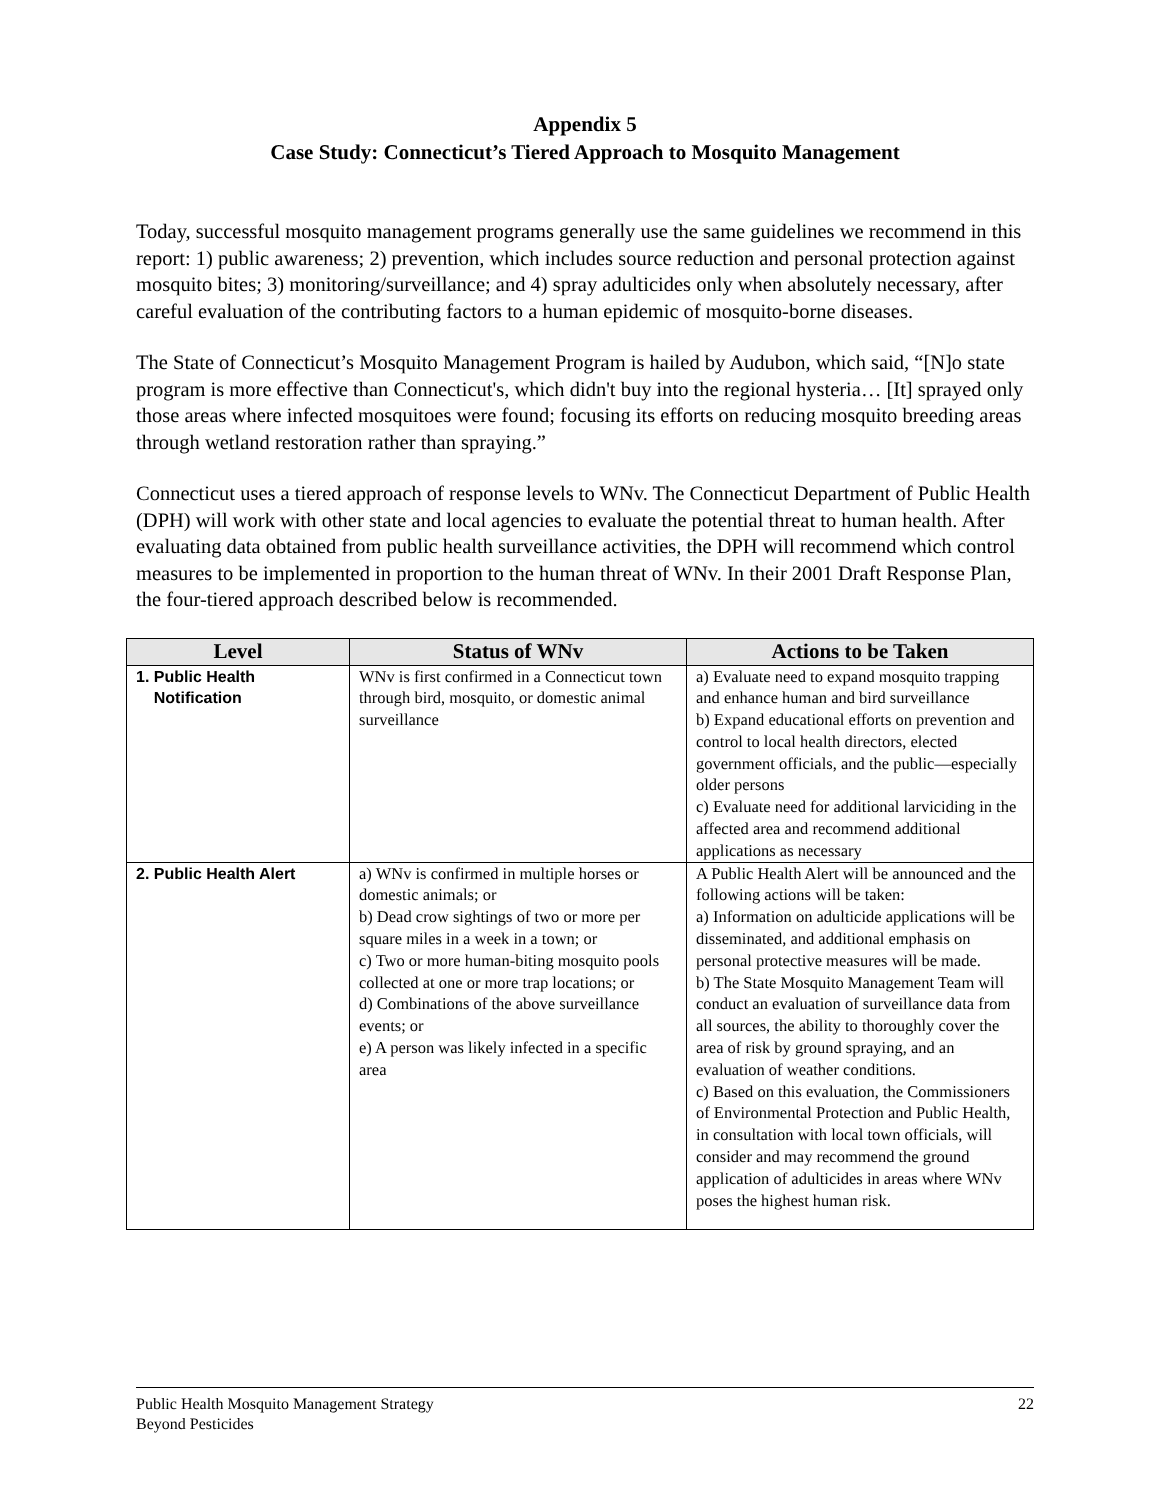Appendix 5
Case Study: Connecticut’s Tiered Approach to Mosquito Management
Today, successful mosquito management programs generally use the same guidelines we recommend in this report: 1) public awareness; 2) prevention, which includes source reduction and personal protection against mosquito bites; 3) monitoring/surveillance; and 4) spray adulticides only when absolutely necessary, after careful evaluation of the contributing factors to a human epidemic of mosquito-borne diseases.
The State of Connecticut’s Mosquito Management Program is hailed by Audubon, which said, “[N]o state program is more effective than Connecticut's, which didn't buy into the regional hysteria… [It] sprayed only those areas where infected mosquitoes were found; focusing its efforts on reducing mosquito breeding areas through wetland restoration rather than spraying.”
Connecticut uses a tiered approach of response levels to WNv. The Connecticut Department of Public Health (DPH) will work with other state and local agencies to evaluate the potential threat to human health. After evaluating data obtained from public health surveillance activities, the DPH will recommend which control measures to be implemented in proportion to the human threat of WNv. In their 2001 Draft Response Plan, the four-tiered approach described below is recommended.
| Level | Status of WNv | Actions to be Taken |
| --- | --- | --- |
| 1. Public Health Notification | WNv is first confirmed in a Connecticut town through bird, mosquito, or domestic animal surveillance | a) Evaluate need to expand mosquito trapping and enhance human and bird surveillance b) Expand educational efforts on prevention and control to local health directors, elected government officials, and the public—especially older persons c) Evaluate need for additional larviciding in the affected area and recommend additional applications as necessary |
| 2. Public Health Alert | a) WNv is confirmed in multiple horses or domestic animals; or b) Dead crow sightings of two or more per square miles in a week in a town; or c) Two or more human-biting mosquito pools collected at one or more trap locations; or d) Combinations of the above surveillance events; or e) A person was likely infected in a specific area | A Public Health Alert will be announced and the following actions will be taken: a) Information on adulticide applications will be disseminated, and additional emphasis on personal protective measures will be made. b) The State Mosquito Management Team will conduct an evaluation of surveillance data from all sources, the ability to thoroughly cover the area of risk by ground spraying, and an evaluation of weather conditions. c) Based on this evaluation, the Commissioners of Environmental Protection and Public Health, in consultation with local town officials, will consider and may recommend the ground application of adulticides in areas where WNv poses the highest human risk. |
Public Health Mosquito Management Strategy
Beyond Pesticides
22